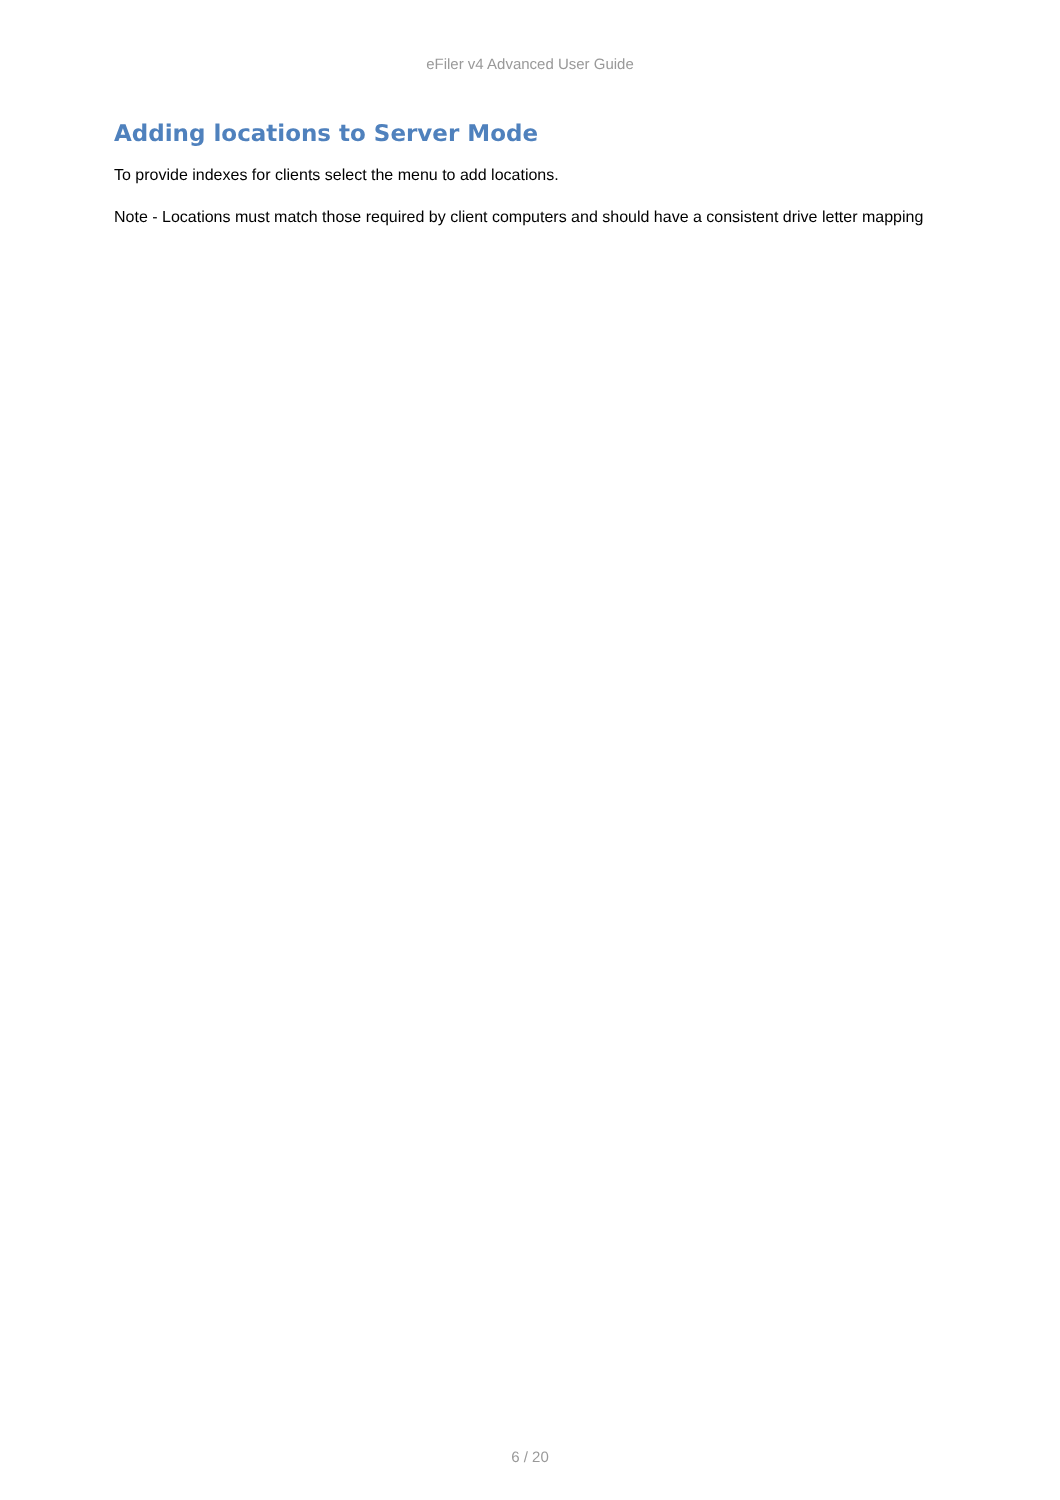eFiler v4 Advanced User Guide
Adding locations to Server Mode
To provide indexes for clients select the menu to add locations.
Note - Locations must match those required by client computers and should have a consistent drive letter mapping
6 / 20